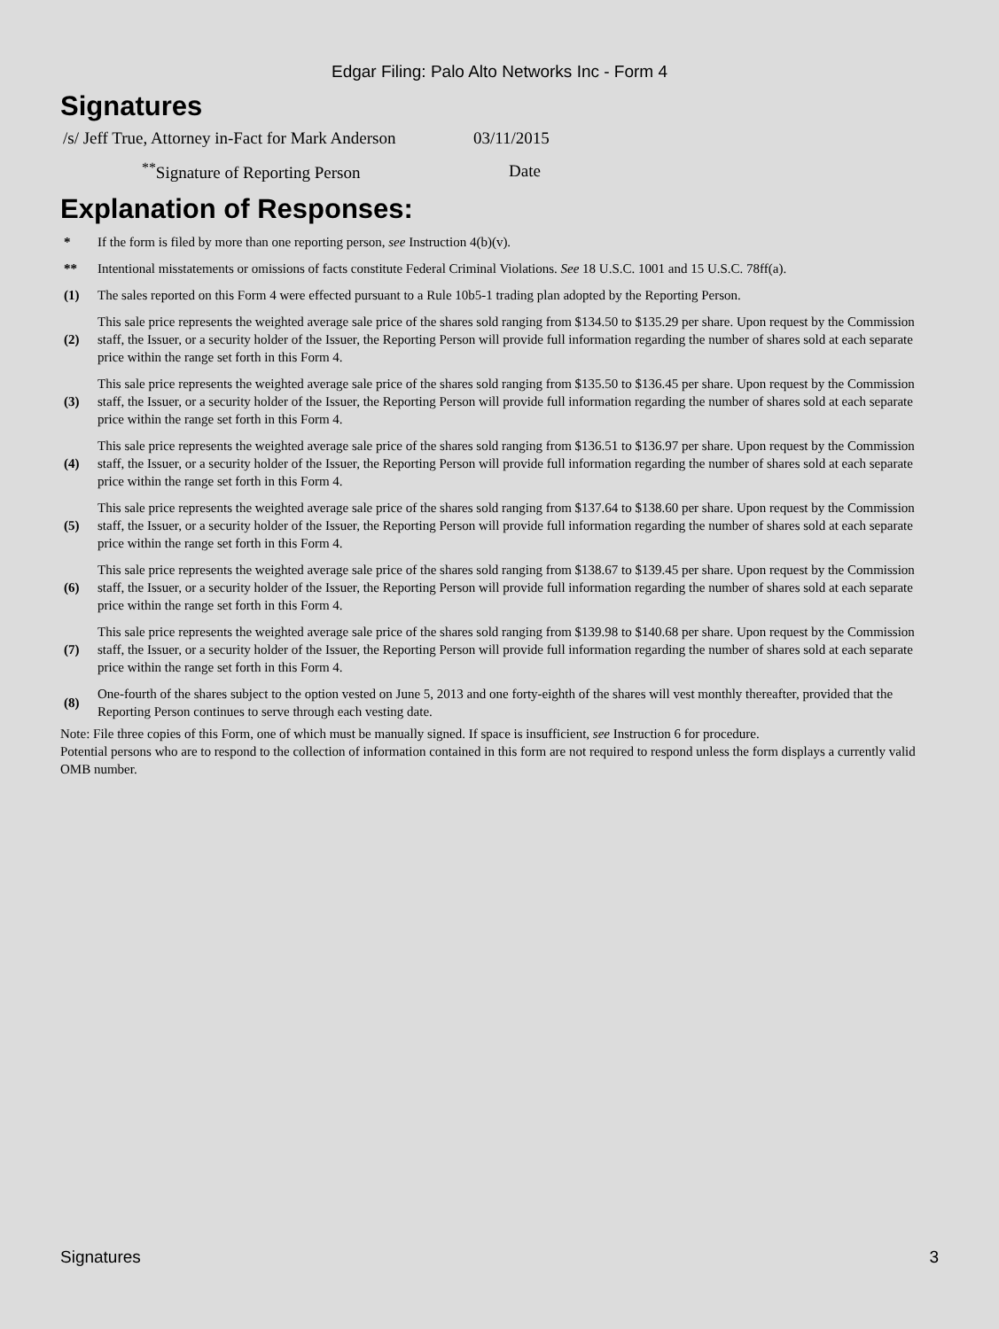Edgar Filing: Palo Alto Networks Inc - Form 4
Signatures
| /s/ Jeff True, Attorney in-Fact for Mark Anderson | 03/11/2015 |
| <sup>**</sup> Signature of Reporting Person | Date |
Explanation of Responses:
| * | If the form is filed by more than one reporting person, see Instruction 4(b)(v). |
| ** | Intentional misstatements or omissions of facts constitute Federal Criminal Violations. See 18 U.S.C. 1001 and 15 U.S.C. 78ff(a). |
| (1) | The sales reported on this Form 4 were effected pursuant to a Rule 10b5-1 trading plan adopted by the Reporting Person. |
| (2) | This sale price represents the weighted average sale price of the shares sold ranging from $134.50 to $135.29 per share. Upon request by the Commission staff, the Issuer, or a security holder of the Issuer, the Reporting Person will provide full information regarding the number of shares sold at each separate price within the range set forth in this Form 4. |
| (3) | This sale price represents the weighted average sale price of the shares sold ranging from $135.50 to $136.45 per share. Upon request by the Commission staff, the Issuer, or a security holder of the Issuer, the Reporting Person will provide full information regarding the number of shares sold at each separate price within the range set forth in this Form 4. |
| (4) | This sale price represents the weighted average sale price of the shares sold ranging from $136.51 to $136.97 per share. Upon request by the Commission staff, the Issuer, or a security holder of the Issuer, the Reporting Person will provide full information regarding the number of shares sold at each separate price within the range set forth in this Form 4. |
| (5) | This sale price represents the weighted average sale price of the shares sold ranging from $137.64 to $138.60 per share. Upon request by the Commission staff, the Issuer, or a security holder of the Issuer, the Reporting Person will provide full information regarding the number of shares sold at each separate price within the range set forth in this Form 4. |
| (6) | This sale price represents the weighted average sale price of the shares sold ranging from $138.67 to $139.45 per share. Upon request by the Commission staff, the Issuer, or a security holder of the Issuer, the Reporting Person will provide full information regarding the number of shares sold at each separate price within the range set forth in this Form 4. |
| (7) | This sale price represents the weighted average sale price of the shares sold ranging from $139.98 to $140.68 per share. Upon request by the Commission staff, the Issuer, or a security holder of the Issuer, the Reporting Person will provide full information regarding the number of shares sold at each separate price within the range set forth in this Form 4. |
| (8) | One-fourth of the shares subject to the option vested on June 5, 2013 and one forty-eighth of the shares will vest monthly thereafter, provided that the Reporting Person continues to serve through each vesting date. |
Note: File three copies of this Form, one of which must be manually signed. If space is insufficient, see Instruction 6 for procedure.
Potential persons who are to respond to the collection of information contained in this form are not required to respond unless the form displays a currently valid OMB number.
Signatures 3